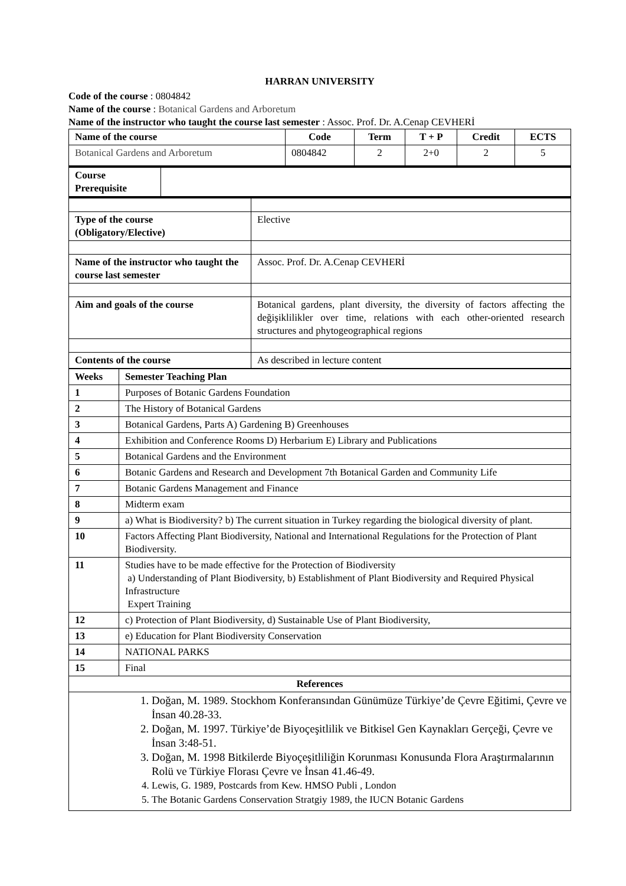HARRAN UNIVERSITY
Code of the course : 0804842
Name of the course : Botanical Gardens and Arboretum
Name of the instructor who taught the course last semester : Assoc. Prof. Dr. A.Cenap CEVHERİ
| Name of the course | Code | Term | T + P | Credit | ECTS |
| --- | --- | --- | --- | --- | --- |
| Botanical Gardens and Arboretum | 0804842 | 2 | 2+0 | 2 | 5 |
| Course Prerequisite | |
| Type of the course (Obligatory/Elective) | Elective |
| Name of the instructor who taught the course last semester | Assoc. Prof. Dr. A.Cenap CEVHERİ |
| Aim and goals of the course | Botanical gardens, plant diversity, the diversity of factors affecting the değişiklilikler over time, relations with each other-oriented research structures and phytogeographical regions |
| Contents of the course | As described in lecture content |
| Weeks | Semester Teaching Plan |
| --- | --- |
| 1 | Purposes of Botanic Gardens Foundation |
| 2 | The History of Botanical Gardens |
| 3 | Botanical Gardens, Parts A) Gardening B) Greenhouses |
| 4 | Exhibition and Conference Rooms D) Herbarium E) Library and Publications |
| 5 | Botanical Gardens and the Environment |
| 6 | Botanic Gardens and Research and Development 7th Botanical Garden and Community Life |
| 7 | Botanic Gardens Management and Finance |
| 8 | Midterm exam |
| 9 | a) What is Biodiversity? b) The current situation in Turkey regarding the biological diversity of plant. |
| 10 | Factors Affecting Plant Biodiversity, National and International Regulations for the Protection of Plant Biodiversity. |
| 11 | Studies have to be made effective for the Protection of Biodiversity a) Understanding of Plant Biodiversity, b) Establishment of Plant Biodiversity and Required Physical Infrastructure Expert Training |
| 12 | c) Protection of Plant Biodiversity, d) Sustainable Use of Plant Biodiversity, |
| 13 | e) Education for Plant Biodiversity Conservation |
| 14 | NATIONAL PARKS |
| 15 | Final |
| References | |
| 1. Doğan, M. 1989. Stockhom Konferansından Günümüze Türkiye’de Çevre Eğitimi, Çevre ve İnsan 40.28-33. 2. Doğan, M. 1997. Türkiye’de Biyoçeşitlilik ve Bitkisel Gen Kaynakları Gerçeği, Çevre ve İnsan 3:48-51. 3. Doğan, M. 1998 Bitkilerde Biyoçeşitliliğin Korunması Konusunda Flora Araştırmalarının Rolü ve Türkiye Florası Çevre ve İnsan 41.46-49. 4. Lewis, G. 1989, Postcards from Kew. HMSO Publi , London 5. The Botanic Gardens Conservation Stratgiy 1989, the IUCN Botanic Gardens | |